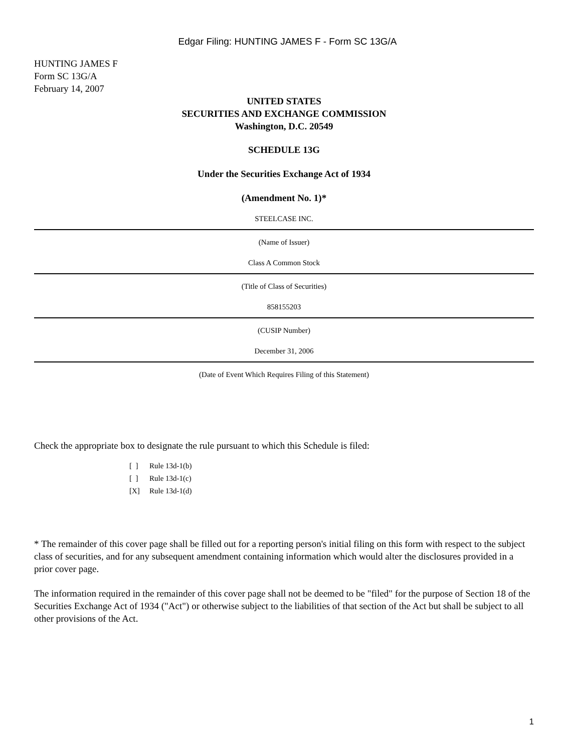Edgar Filing: HUNTING JAMES F - Form SC 13G/A
HUNTING JAMES F
Form SC 13G/A
February 14, 2007
UNITED STATES
SECURITIES AND EXCHANGE COMMISSION
Washington, D.C. 20549
SCHEDULE 13G
Under the Securities Exchange Act of 1934
(Amendment No. 1)*
STEELCASE INC.
(Name of Issuer)
Class A Common Stock
(Title of Class of Securities)
858155203
(CUSIP Number)
December 31, 2006
(Date of Event Which Requires Filing of this Statement)
Check the appropriate box to designate the rule pursuant to which this Schedule is filed:
[ ] Rule 13d-1(b)
[ ] Rule 13d-1(c)
[X] Rule 13d-1(d)
* The remainder of this cover page shall be filled out for a reporting person's initial filing on this form with respect to the subject class of securities, and for any subsequent amendment containing information which would alter the disclosures provided in a prior cover page.
The information required in the remainder of this cover page shall not be deemed to be "filed" for the purpose of Section 18 of the Securities Exchange Act of 1934 ("Act") or otherwise subject to the liabilities of that section of the Act but shall be subject to all other provisions of the Act.
1